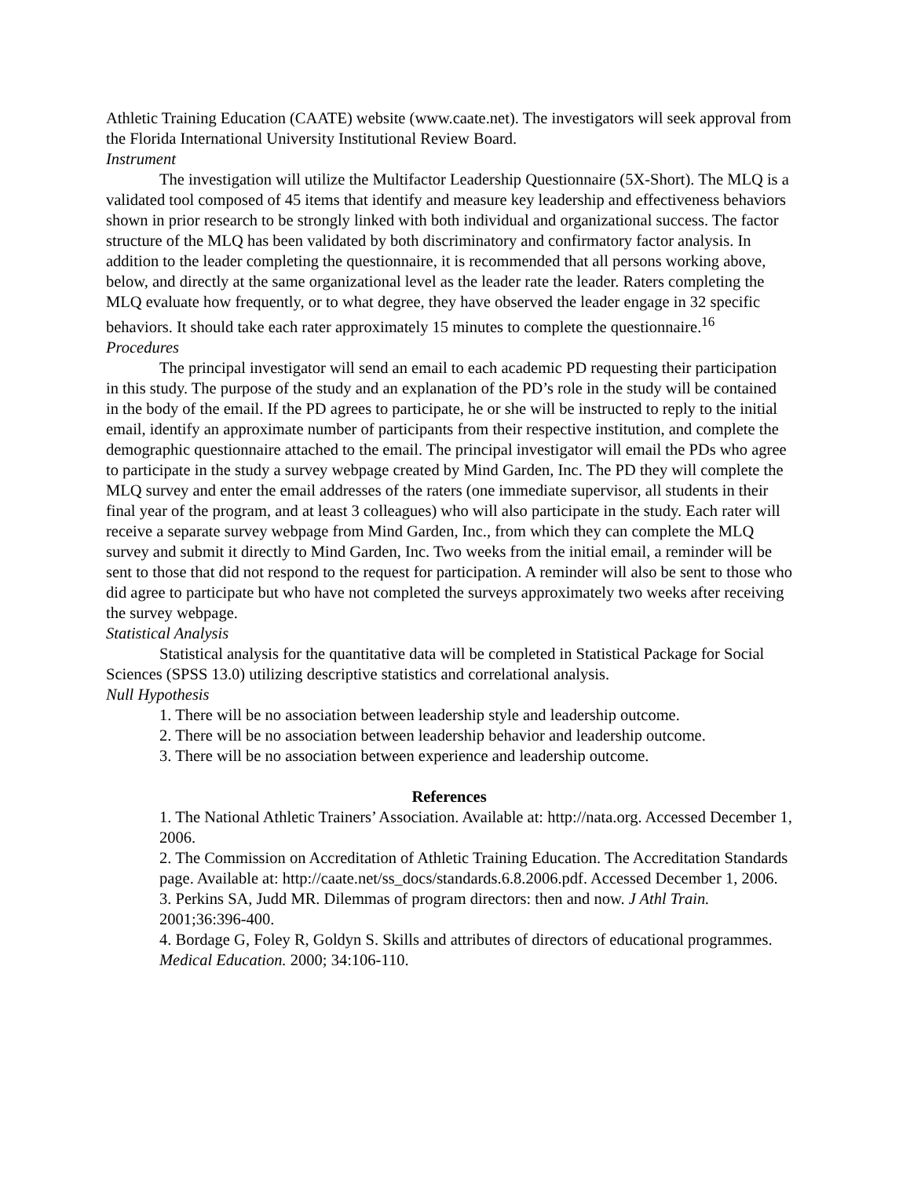Athletic Training Education (CAATE) website (www.caate.net). The investigators will seek approval from the Florida International University Institutional Review Board.
Instrument
The investigation will utilize the Multifactor Leadership Questionnaire (5X-Short). The MLQ is a validated tool composed of 45 items that identify and measure key leadership and effectiveness behaviors shown in prior research to be strongly linked with both individual and organizational success. The factor structure of the MLQ has been validated by both discriminatory and confirmatory factor analysis. In addition to the leader completing the questionnaire, it is recommended that all persons working above, below, and directly at the same organizational level as the leader rate the leader. Raters completing the MLQ evaluate how frequently, or to what degree, they have observed the leader engage in 32 specific behaviors. It should take each rater approximately 15 minutes to complete the questionnaire.<sup>16</sup>
Procedures
The principal investigator will send an email to each academic PD requesting their participation in this study. The purpose of the study and an explanation of the PD’s role in the study will be contained in the body of the email. If the PD agrees to participate, he or she will be instructed to reply to the initial email, identify an approximate number of participants from their respective institution, and complete the demographic questionnaire attached to the email. The principal investigator will email the PDs who agree to participate in the study a survey webpage created by Mind Garden, Inc. The PD they will complete the MLQ survey and enter the email addresses of the raters (one immediate supervisor, all students in their final year of the program, and at least 3 colleagues) who will also participate in the study. Each rater will receive a separate survey webpage from Mind Garden, Inc., from which they can complete the MLQ survey and submit it directly to Mind Garden, Inc. Two weeks from the initial email, a reminder will be sent to those that did not respond to the request for participation. A reminder will also be sent to those who did agree to participate but who have not completed the surveys approximately two weeks after receiving the survey webpage.
Statistical Analysis
Statistical analysis for the quantitative data will be completed in Statistical Package for Social Sciences (SPSS 13.0) utilizing descriptive statistics and correlational analysis.
Null Hypothesis
1. There will be no association between leadership style and leadership outcome.
2. There will be no association between leadership behavior and leadership outcome.
3. There will be no association between experience and leadership outcome.
References
1. The National Athletic Trainers’ Association. Available at: http://nata.org. Accessed December 1, 2006.
2. The Commission on Accreditation of Athletic Training Education. The Accreditation Standards page. Available at: http://caate.net/ss_docs/standards.6.8.2006.pdf. Accessed December 1, 2006.
3. Perkins SA, Judd MR. Dilemmas of program directors: then and now. J Athl Train. 2001;36:396-400.
4. Bordage G, Foley R, Goldyn S. Skills and attributes of directors of educational programmes. Medical Education. 2000; 34:106-110.